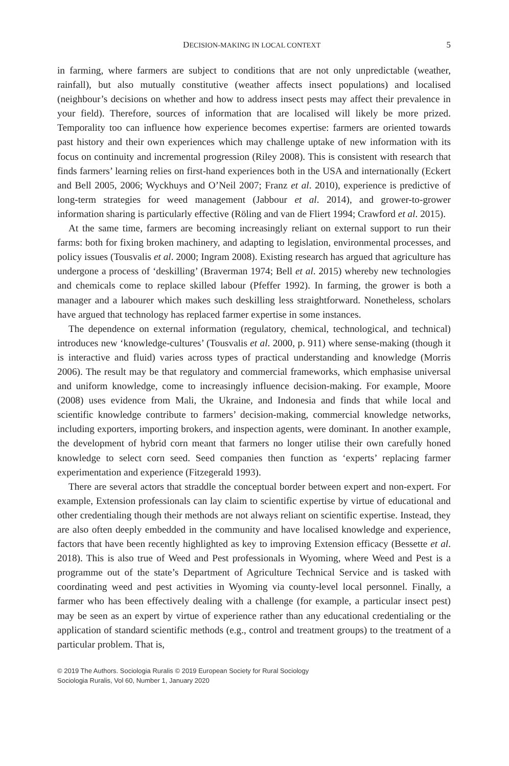DECISION-MAKING IN LOCAL CONTEXT 5
in farming, where farmers are subject to conditions that are not only unpredictable (weather, rainfall), but also mutually constitutive (weather affects insect populations) and localised (neighbour’s decisions on whether and how to address insect pests may affect their prevalence in your field). Therefore, sources of information that are localised will likely be more prized. Temporality too can influence how experience becomes expertise: farmers are oriented towards past history and their own experiences which may challenge uptake of new information with its focus on continuity and incremental progression (Riley 2008). This is consistent with research that finds farmers’ learning relies on first-hand experiences both in the USA and internationally (Eckert and Bell 2005, 2006; Wyckhuys and O’Neil 2007; Franz et al. 2010), experience is predictive of long-term strategies for weed management (Jabbour et al. 2014), and grower-to-grower information sharing is particularly effective (Röling and van de Fliert 1994; Crawford et al. 2015).
At the same time, farmers are becoming increasingly reliant on external support to run their farms: both for fixing broken machinery, and adapting to legislation, environmental processes, and policy issues (Tousvalis et al. 2000; Ingram 2008). Existing research has argued that agriculture has undergone a process of ‘deskilling’ (Braverman 1974; Bell et al. 2015) whereby new technologies and chemicals come to replace skilled labour (Pfeffer 1992). In farming, the grower is both a manager and a labourer which makes such deskilling less straightforward. Nonetheless, scholars have argued that technology has replaced farmer expertise in some instances.
The dependence on external information (regulatory, chemical, technological, and technical) introduces new ‘knowledge-cultures’ (Tousvalis et al. 2000, p. 911) where sense-making (though it is interactive and fluid) varies across types of practical understanding and knowledge (Morris 2006). The result may be that regulatory and commercial frameworks, which emphasise universal and uniform knowledge, come to increasingly influence decision-making. For example, Moore (2008) uses evidence from Mali, the Ukraine, and Indonesia and finds that while local and scientific knowledge contribute to farmers’ decision-making, commercial knowledge networks, including exporters, importing brokers, and inspection agents, were dominant. In another example, the development of hybrid corn meant that farmers no longer utilise their own carefully honed knowledge to select corn seed. Seed companies then function as ‘experts’ replacing farmer experimentation and experience (Fitzegerald 1993).
There are several actors that straddle the conceptual border between expert and non-expert. For example, Extension professionals can lay claim to scientific expertise by virtue of educational and other credentialing though their methods are not always reliant on scientific expertise. Instead, they are also often deeply embedded in the community and have localised knowledge and experience, factors that have been recently highlighted as key to improving Extension efficacy (Bessette et al. 2018). This is also true of Weed and Pest professionals in Wyoming, where Weed and Pest is a programme out of the state’s Department of Agriculture Technical Service and is tasked with coordinating weed and pest activities in Wyoming via county-level local personnel. Finally, a farmer who has been effectively dealing with a challenge (for example, a particular insect pest) may be seen as an expert by virtue of experience rather than any educational credentialing or the application of standard scientific methods (e.g., control and treatment groups) to the treatment of a particular problem. That is,
© 2019 The Authors. Sociologia Ruralis © 2019 European Society for Rural Sociology
Sociologia Ruralis, Vol 60, Number 1, January 2020